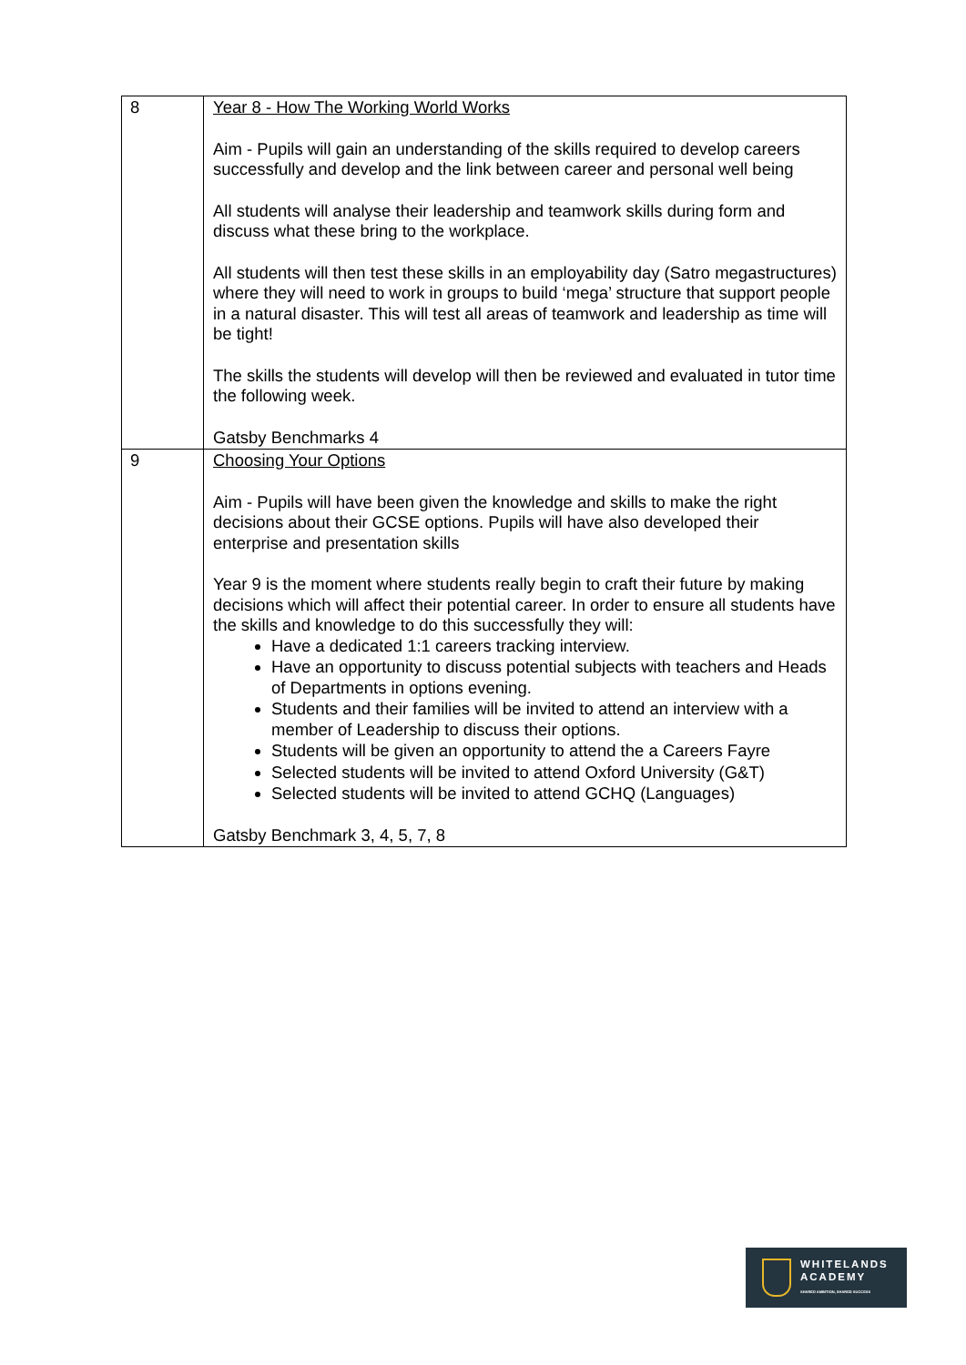| 8 | Year 8 - How The Working World Works Aim - Pupils will gain an understanding of the skills required to develop careers successfully and develop and the link between career and personal well being All students will analyse their leadership and teamwork skills during form and discuss what these bring to the workplace. All students will then test these skills in an employability day (Satro megastructures) where they will need to work in groups to build ‘mega’ structure that support people in a natural disaster. This will test all areas of teamwork and leadership as time will be tight! The skills the students will develop will then be reviewed and evaluated in tutor time the following week. Gatsby Benchmarks 4 |
| 9 | Choosing Your Options Aim - Pupils will have been given the knowledge and skills to make the right decisions about their GCSE options. Pupils will have also developed their enterprise and presentation skills Year 9 is the moment where students really begin to craft their future by making decisions which will affect their potential career. In order to ensure all students have the skills and knowledge to do this successfully they will: Have a dedicated 1:1 careers tracking interview. Have an opportunity to discuss potential subjects with teachers and Heads of Departments in options evening. Students and their families will be invited to attend an interview with a member of Leadership to discuss their options. Students will be given an opportunity to attend the a Careers Fayre Selected students will be invited to attend Oxford University (G&T) Selected students will be invited to attend GCHQ (Languages) Gatsby Benchmark 3, 4, 5, 7, 8 |
WHITELANDS
ACADEMY
SHARED AMBITION, SHARED SUCCESS